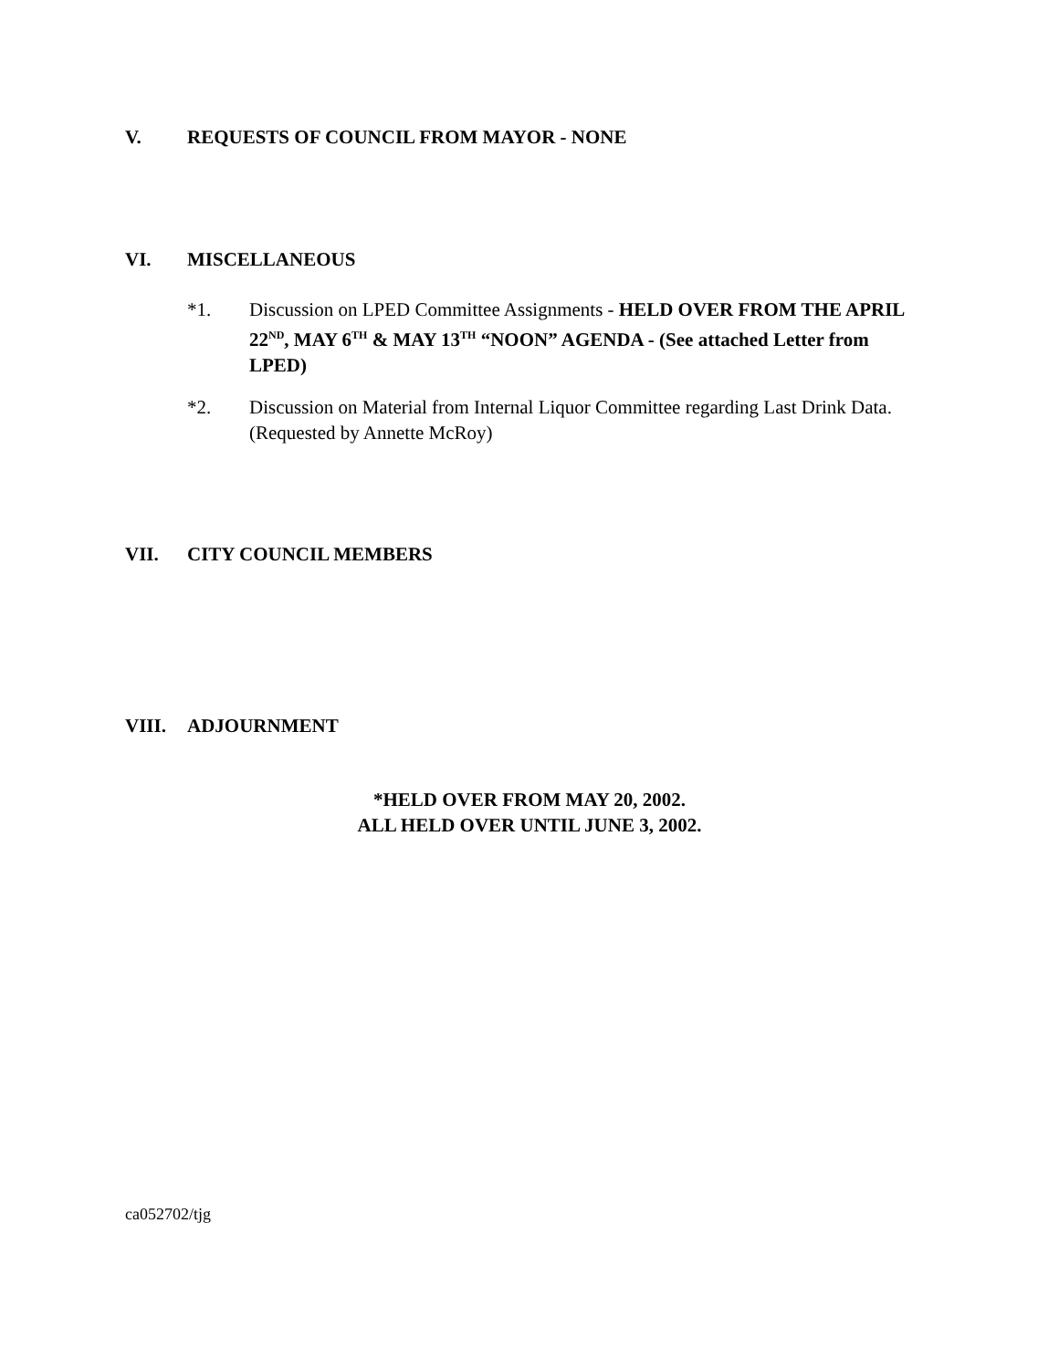V. REQUESTS OF COUNCIL FROM MAYOR - NONE
VI. MISCELLANEOUS
*1. Discussion on LPED Committee Assignments - HELD OVER FROM THE APRIL 22<sup>ND</sup>, MAY 6<sup>TH</sup> & MAY 13<sup>TH</sup> “NOON” AGENDA - (See attached Letter from LPED)
*2. Discussion on Material from Internal Liquor Committee regarding Last Drink Data. (Requested by Annette McRoy)
VII. CITY COUNCIL MEMBERS
VIII. ADJOURNMENT
*HELD OVER FROM MAY 20, 2002.
ALL HELD OVER UNTIL JUNE 3, 2002.
ca052702/tjg